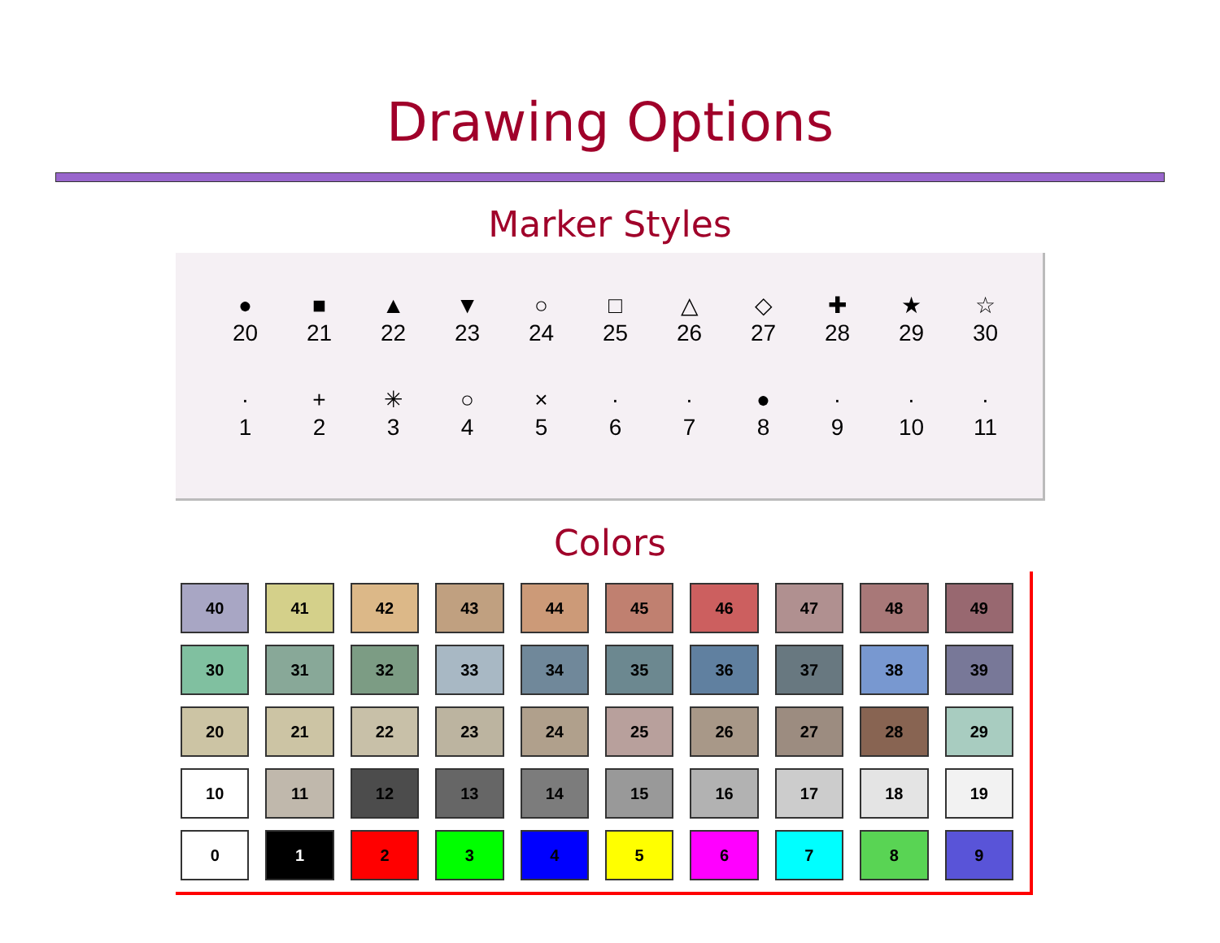Drawing Options
Marker Styles
| ● | ■ | ▲ | ▼ | ○ | □ | △ | ◇ | ✚ | ★ | ☆ |
| 20 | 21 | 22 | 23 | 24 | 25 | 26 | 27 | 28 | 29 | 30 |
| · | + | ✳ | ○ | × | · | · | ● | · | · | · |
| 1 | 2 | 3 | 4 | 5 | 6 | 7 | 8 | 9 | 10 | 11 |
Colors
| 40 | 41 | 42 | 43 | 44 | 45 | 46 | 47 | 48 | 49 |
| 30 | 31 | 32 | 33 | 34 | 35 | 36 | 37 | 38 | 39 |
| 20 | 21 | 22 | 23 | 24 | 25 | 26 | 27 | 28 | 29 |
| 10 | 11 | 12 | 13 | 14 | 15 | 16 | 17 | 18 | 19 |
| 0 | 1 | 2 | 3 | 4 | 5 | 6 | 7 | 8 | 9 |